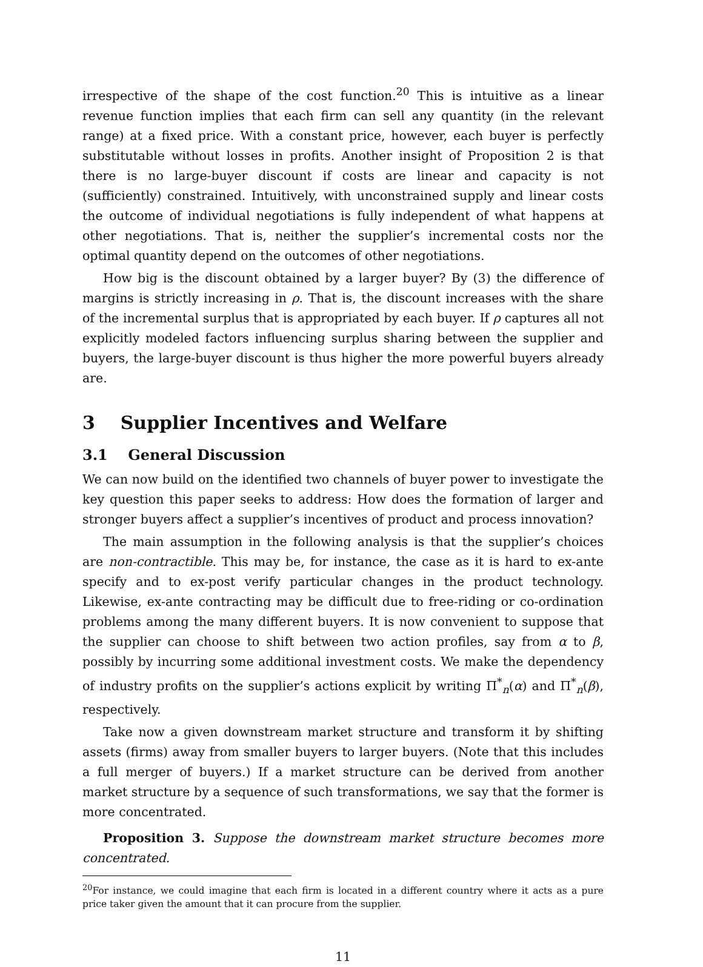irrespective of the shape of the cost function.<sup>20</sup> This is intuitive as a linear revenue function implies that each firm can sell any quantity (in the relevant range) at a fixed price. With a constant price, however, each buyer is perfectly substitutable without losses in profits. Another insight of Proposition 2 is that there is no large-buyer discount if costs are linear and capacity is not (sufficiently) constrained. Intuitively, with unconstrained supply and linear costs the outcome of individual negotiations is fully independent of what happens at other negotiations. That is, neither the supplier’s incremental costs nor the optimal quantity depend on the outcomes of other negotiations.
How big is the discount obtained by a larger buyer? By (3) the difference of margins is strictly increasing in ρ. That is, the discount increases with the share of the incremental surplus that is appropriated by each buyer. If ρ captures all not explicitly modeled factors influencing surplus sharing between the supplier and buyers, the large-buyer discount is thus higher the more powerful buyers already are.
3 Supplier Incentives and Welfare
3.1 General Discussion
We can now build on the identified two channels of buyer power to investigate the key question this paper seeks to address: How does the formation of larger and stronger buyers affect a supplier’s incentives of product and process innovation?
The main assumption in the following analysis is that the supplier’s choices are non-contractible. This may be, for instance, the case as it is hard to ex-ante specify and to ex-post verify particular changes in the product technology. Likewise, ex-ante contracting may be difficult due to free-riding or co-ordination problems among the many different buyers. It is now convenient to suppose that the supplier can choose to shift between two action profiles, say from α to β, possibly by incurring some additional investment costs. We make the dependency of industry profits on the supplier’s actions explicit by writing Π<sup>*</sup><sub>n</sub>(α) and Π<sup>*</sup><sub>n</sub>(β), respectively.
Take now a given downstream market structure and transform it by shifting assets (firms) away from smaller buyers to larger buyers. (Note that this includes a full merger of buyers.) If a market structure can be derived from another market structure by a sequence of such transformations, we say that the former is more concentrated.
Proposition 3. Suppose the downstream market structure becomes more concentrated.
<sup>20</sup> For instance, we could imagine that each firm is located in a different country where it acts as a pure price taker given the amount that it can procure from the supplier.
11